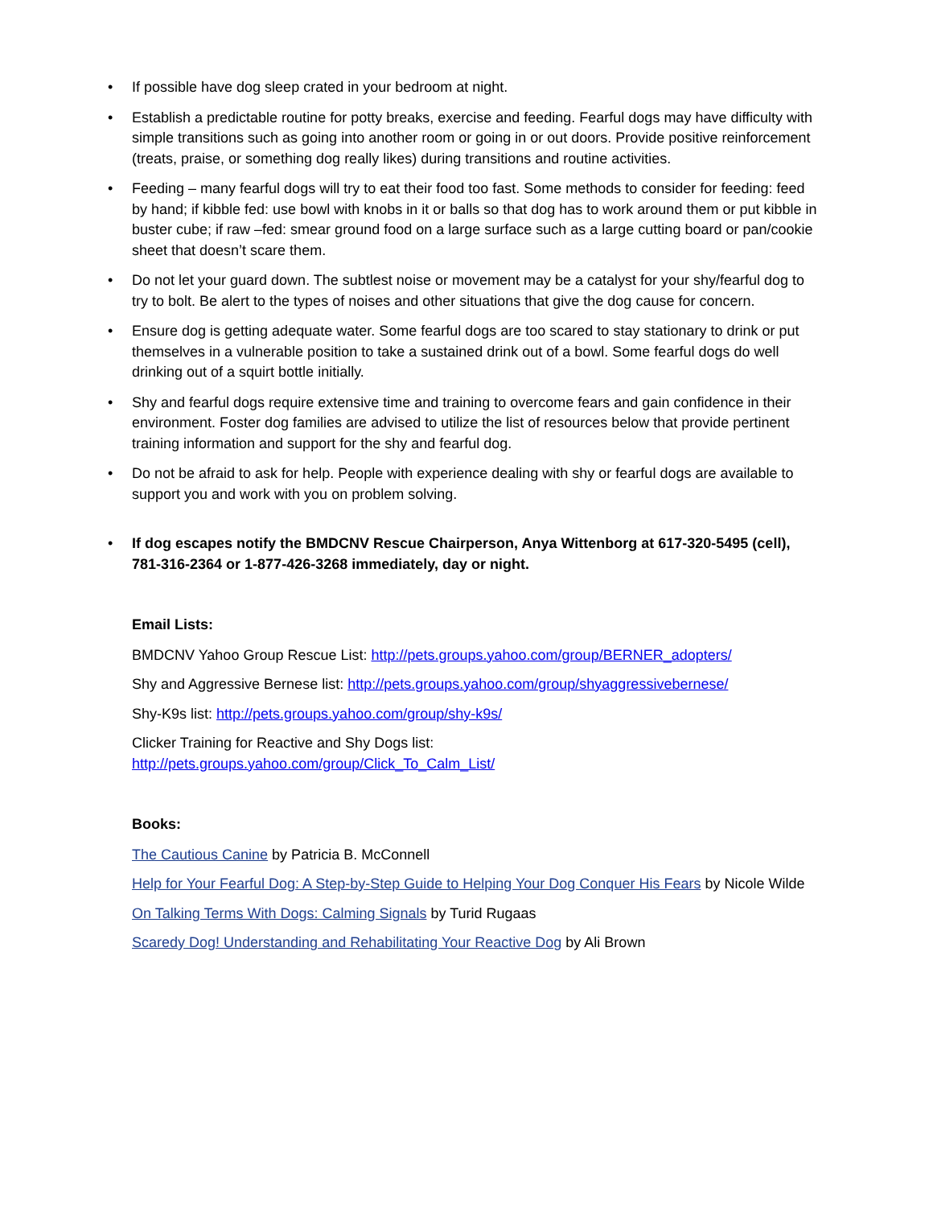• If possible have dog sleep crated in your bedroom at night.
• Establish a predictable routine for potty breaks, exercise and feeding. Fearful dogs may have difficulty with simple transitions such as going into another room or going in or out doors. Provide positive reinforcement (treats, praise, or something dog really likes) during transitions and routine activities.
• Feeding – many fearful dogs will try to eat their food too fast. Some methods to consider for feeding: feed by hand; if kibble fed: use bowl with knobs in it or balls so that dog has to work around them or put kibble in buster cube; if raw –fed: smear ground food on a large surface such as a large cutting board or pan/cookie sheet that doesn’t scare them.
• Do not let your guard down. The subtlest noise or movement may be a catalyst for your shy/fearful dog to try to bolt. Be alert to the types of noises and other situations that give the dog cause for concern.
• Ensure dog is getting adequate water. Some fearful dogs are too scared to stay stationary to drink or put themselves in a vulnerable position to take a sustained drink out of a bowl. Some fearful dogs do well drinking out of a squirt bottle initially.
• Shy and fearful dogs require extensive time and training to overcome fears and gain confidence in their environment. Foster dog families are advised to utilize the list of resources below that provide pertinent training information and support for the shy and fearful dog.
• Do not be afraid to ask for help. People with experience dealing with shy or fearful dogs are available to support you and work with you on problem solving.
• If dog escapes notify the BMDCNV Rescue Chairperson, Anya Wittenborg at 617-320-5495 (cell), 781-316-2364 or 1-877-426-3268 immediately, day or night.
Email Lists:
BMDCNV Yahoo Group Rescue List: http://pets.groups.yahoo.com/group/BERNER_adopters/
Shy and Aggressive Bernese list: http://pets.groups.yahoo.com/group/shyaggressivebernese/
Shy-K9s list: http://pets.groups.yahoo.com/group/shy-k9s/
Clicker Training for Reactive and Shy Dogs list:
http://pets.groups.yahoo.com/group/Click_To_Calm_List/
Books:
The Cautious Canine by Patricia B. McConnell
Help for Your Fearful Dog: A Step-by-Step Guide to Helping Your Dog Conquer His Fears by Nicole Wilde
On Talking Terms With Dogs: Calming Signals by Turid Rugaas
Scaredy Dog! Understanding and Rehabilitating Your Reactive Dog by Ali Brown